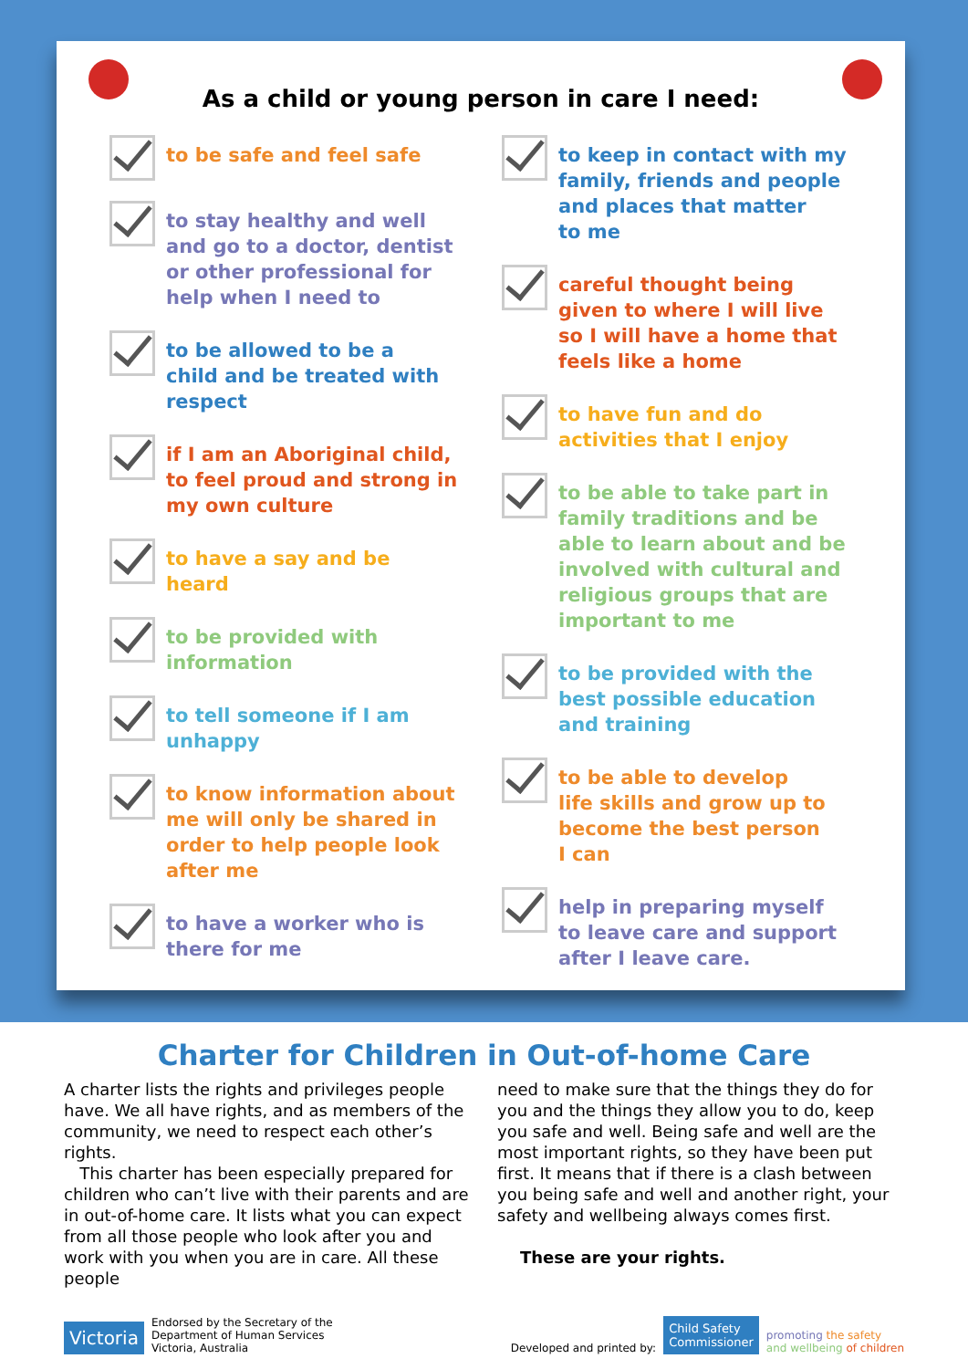As a child or young person in care I need:
to be safe and feel safe
to stay healthy and well
and go to a doctor, dentist
or other professional for
help when I need to
to be allowed to be a
child and be treated with
respect
if I am an Aboriginal child,
to feel proud and strong in
my own culture
to have a say and be
heard
to be provided with
information
to tell someone if I am
unhappy
to know information about
me will only be shared in
order to help people look
after me
to have a worker who is
there for me
to keep in contact with my
family, friends and people
and places that matter
to me
careful thought being
given to where I will live
so I will have a home that
feels like a home
to have fun and do
activities that I enjoy
to be able to take part in
family traditions and be
able to learn about and be
involved with cultural and
religious groups that are
important to me
to be provided with the
best possible education
and training
to be able to develop
life skills and grow up to
become the best person
I can
help in preparing myself
to leave care and support
after I leave care.
Charter for Children in Out-of-home Care
A charter lists the rights and privileges people have. We all have rights, and as members of the community, we need to respect each other’s rights.
This charter has been especially prepared for children who can’t live with their parents and are in out-of-home care. It lists what you can expect from all those people who look after you and work with you when you are in care. All these people
need to make sure that the things they do for you and the things they allow you to do, keep you safe and well. Being safe and well are the most important rights, so they have been put first. It means that if there is a clash between you being safe and well and another right, your safety and wellbeing always comes first.
These are your rights.
Victoria Endorsed by the Secretary of the
Department of Human Services
Victoria, Australia
Developed and printed by: Child Safety
Commissioner promoting the safety
and wellbeing of children